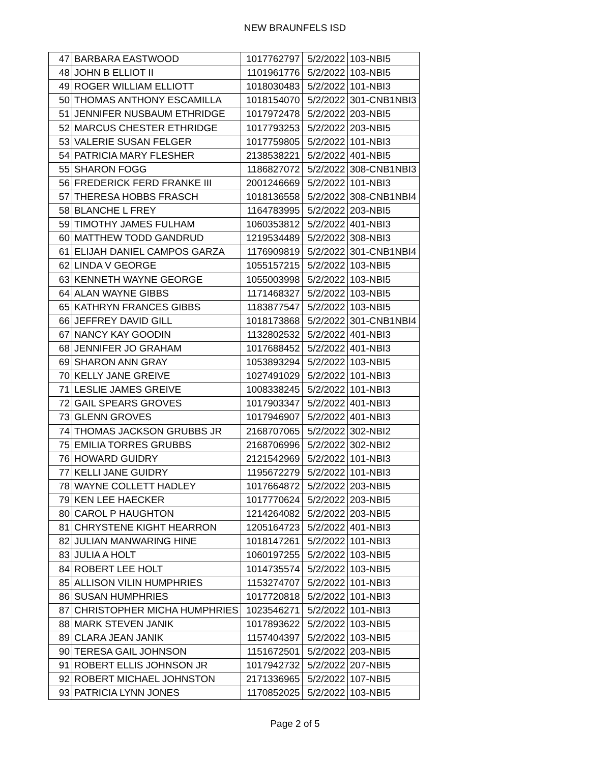NEW BRAUNFELS ISD
| 47 | BARBARA EASTWOOD | 1017762797 | 5/2/2022 | 103-NBI5 |
| 48 | JOHN B ELLIOT II | 1101961776 | 5/2/2022 | 103-NBI5 |
| 49 | ROGER WILLIAM ELLIOTT | 1018030483 | 5/2/2022 | 101-NBI3 |
| 50 | THOMAS ANTHONY ESCAMILLA | 1018154070 | 5/2/2022 | 301-CNB1NBI3 |
| 51 | JENNIFER NUSBAUM ETHRIDGE | 1017972478 | 5/2/2022 | 203-NBI5 |
| 52 | MARCUS CHESTER ETHRIDGE | 1017793253 | 5/2/2022 | 203-NBI5 |
| 53 | VALERIE SUSAN FELGER | 1017759805 | 5/2/2022 | 101-NBI3 |
| 54 | PATRICIA MARY FLESHER | 2138538221 | 5/2/2022 | 401-NBI5 |
| 55 | SHARON FOGG | 1186827072 | 5/2/2022 | 308-CNB1NBI3 |
| 56 | FREDERICK FERD FRANKE III | 2001246669 | 5/2/2022 | 101-NBI3 |
| 57 | THERESA HOBBS FRASCH | 1018136558 | 5/2/2022 | 308-CNB1NBI4 |
| 58 | BLANCHE L FREY | 1164783995 | 5/2/2022 | 203-NBI5 |
| 59 | TIMOTHY JAMES FULHAM | 1060353812 | 5/2/2022 | 401-NBI3 |
| 60 | MATTHEW TODD GANDRUD | 1219534489 | 5/2/2022 | 308-NBI3 |
| 61 | ELIJAH DANIEL CAMPOS GARZA | 1176909819 | 5/2/2022 | 301-CNB1NBI4 |
| 62 | LINDA V GEORGE | 1055157215 | 5/2/2022 | 103-NBI5 |
| 63 | KENNETH WAYNE GEORGE | 1055003998 | 5/2/2022 | 103-NBI5 |
| 64 | ALAN WAYNE GIBBS | 1171468327 | 5/2/2022 | 103-NBI5 |
| 65 | KATHRYN FRANCES GIBBS | 1183877547 | 5/2/2022 | 103-NBI5 |
| 66 | JEFFREY DAVID GILL | 1018173868 | 5/2/2022 | 301-CNB1NBI4 |
| 67 | NANCY KAY GOODIN | 1132802532 | 5/2/2022 | 401-NBI3 |
| 68 | JENNIFER JO GRAHAM | 1017688452 | 5/2/2022 | 401-NBI3 |
| 69 | SHARON ANN GRAY | 1053893294 | 5/2/2022 | 103-NBI5 |
| 70 | KELLY JANE GREIVE | 1027491029 | 5/2/2022 | 101-NBI3 |
| 71 | LESLIE JAMES GREIVE | 1008338245 | 5/2/2022 | 101-NBI3 |
| 72 | GAIL SPEARS GROVES | 1017903347 | 5/2/2022 | 401-NBI3 |
| 73 | GLENN GROVES | 1017946907 | 5/2/2022 | 401-NBI3 |
| 74 | THOMAS JACKSON GRUBBS JR | 2168707065 | 5/2/2022 | 302-NBI2 |
| 75 | EMILIA TORRES GRUBBS | 2168706996 | 5/2/2022 | 302-NBI2 |
| 76 | HOWARD GUIDRY | 2121542969 | 5/2/2022 | 101-NBI3 |
| 77 | KELLI JANE GUIDRY | 1195672279 | 5/2/2022 | 101-NBI3 |
| 78 | WAYNE COLLETT HADLEY | 1017664872 | 5/2/2022 | 203-NBI5 |
| 79 | KEN LEE HAECKER | 1017770624 | 5/2/2022 | 203-NBI5 |
| 80 | CAROL P HAUGHTON | 1214264082 | 5/2/2022 | 203-NBI5 |
| 81 | CHRYSTENE KIGHT HEARRON | 1205164723 | 5/2/2022 | 401-NBI3 |
| 82 | JULIAN MANWARING HINE | 1018147261 | 5/2/2022 | 101-NBI3 |
| 83 | JULIA A HOLT | 1060197255 | 5/2/2022 | 103-NBI5 |
| 84 | ROBERT LEE HOLT | 1014735574 | 5/2/2022 | 103-NBI5 |
| 85 | ALLISON VILIN HUMPHRIES | 1153274707 | 5/2/2022 | 101-NBI3 |
| 86 | SUSAN HUMPHRIES | 1017720818 | 5/2/2022 | 101-NBI3 |
| 87 | CHRISTOPHER MICHA HUMPHRIES | 1023546271 | 5/2/2022 | 101-NBI3 |
| 88 | MARK STEVEN JANIK | 1017893622 | 5/2/2022 | 103-NBI5 |
| 89 | CLARA JEAN JANIK | 1157404397 | 5/2/2022 | 103-NBI5 |
| 90 | TERESA GAIL JOHNSON | 1151672501 | 5/2/2022 | 203-NBI5 |
| 91 | ROBERT ELLIS JOHNSON JR | 1017942732 | 5/2/2022 | 207-NBI5 |
| 92 | ROBERT MICHAEL JOHNSTON | 2171336965 | 5/2/2022 | 107-NBI5 |
| 93 | PATRICIA LYNN JONES | 1170852025 | 5/2/2022 | 103-NBI5 |
Page 2 of 5